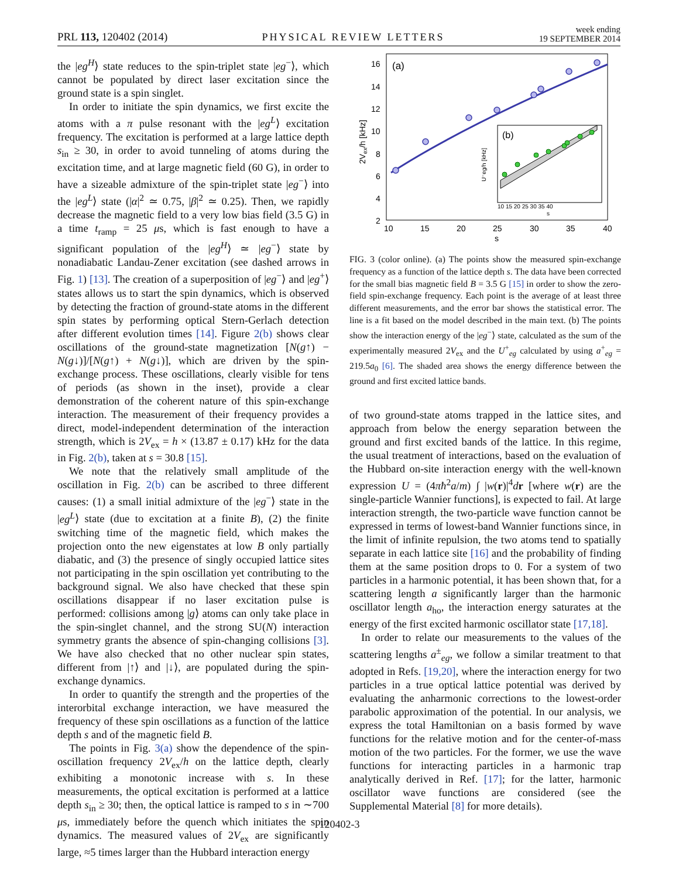PRL 113, 120402 (2014) PHYSICAL REVIEW LETTERS week ending
19 SEPTEMBER 2014
the |eg<sup>H</sup>⟩ state reduces to the spin-triplet state |eg<sup>−</sup>⟩, which cannot be populated by direct laser excitation since the ground state is a spin singlet.
In order to initiate the spin dynamics, we first excite the atoms with a π pulse resonant with the |eg<sup>L</sup>⟩ excitation frequency. The excitation is performed at a large lattice depth s<sub>in</sub> ≥ 30, in order to avoid tunneling of atoms during the excitation time, and at large magnetic field (60 G), in order to have a sizeable admixture of the spin-triplet state |eg<sup>−</sup>⟩ into the |eg<sup>L</sup>⟩ state (|α|<sup>2</sup> ≃ 0.75, |β|<sup>2</sup> ≃ 0.25). Then, we rapidly decrease the magnetic field to a very low bias field (3.5 G) in a time t<sub>ramp</sub> = 25 μs, which is fast enough to have a significant population of the |eg<sup>H</sup>⟩ ≃ |eg<sup>−</sup>⟩ state by nonadiabatic Landau-Zener excitation (see dashed arrows in Fig. 1) [13]. The creation of a superposition of |eg<sup>−</sup>⟩ and |eg<sup>+</sup>⟩ states allows us to start the spin dynamics, which is observed by detecting the fraction of ground-state atoms in the different spin states by performing optical Stern-Gerlach detection after different evolution times [14]. Figure 2(b) shows clear oscillations of the ground-state magnetization [N(g↑) − N(g↓)]/[N(g↑) + N(g↓)], which are driven by the spin-exchange process. These oscillations, clearly visible for tens of periods (as shown in the inset), provide a clear demonstration of the coherent nature of this spin-exchange interaction. The measurement of their frequency provides a direct, model-independent determination of the interaction strength, which is 2V<sub>ex</sub> = h × (13.87 ± 0.17) kHz for the data in Fig. 2(b), taken at s = 30.8 [15].
We note that the relatively small amplitude of the oscillation in Fig. 2(b) can be ascribed to three different causes: (1) a small initial admixture of the |eg<sup>−</sup>⟩ state in the |eg<sup>L</sup>⟩ state (due to excitation at a finite B), (2) the finite switching time of the magnetic field, which makes the projection onto the new eigenstates at low B only partially diabatic, and (3) the presence of singly occupied lattice sites not participating in the spin oscillation yet contributing to the background signal. We also have checked that these spin oscillations disappear if no laser excitation pulse is performed: collisions among |g⟩ atoms can only take place in the spin-singlet channel, and the strong SU(N) interaction symmetry grants the absence of spin-changing collisions [3]. We have also checked that no other nuclear spin states, different from |↑⟩ and |↓⟩, are populated during the spin-exchange dynamics.
In order to quantify the strength and the properties of the interorbital exchange interaction, we have measured the frequency of these spin oscillations as a function of the lattice depth s and of the magnetic field B.
The points in Fig. 3(a) show the dependence of the spin-oscillation frequency 2V<sub>ex</sub>/h on the lattice depth, clearly exhibiting a monotonic increase with s. In these measurements, the optical excitation is performed at a lattice depth s<sub>in</sub> ≥ 30; then, the optical lattice is ramped to s in ∼700 μs, immediately before the quench which initiates the spin dynamics. The measured values of 2V<sub>ex</sub> are significantly large, ≈5 times larger than the Hubbard interaction energy
(a)
16
14
12
10
8
6
4
2
10
15
20
25
30
35
40
s
2Vex/h [kHz]
(b)
10 15 20 25 30 35 40
s
U⁻eg/h [kHz]
FIG. 3 (color online). (a) The points show the measured spin-exchange frequency as a function of the lattice depth s. The data have been corrected for the small bias magnetic field B = 3.5 G [15] in order to show the zero-field spin-exchange frequency. Each point is the average of at least three different measurements, and the error bar shows the statistical error. The line is a fit based on the model described in the main text. (b) The points show the interaction energy of the |eg<sup>−</sup>⟩ state, calculated as the sum of the experimentally measured 2V<sub>ex</sub> and the U<sup>+</sup><sub>eg</sub> calculated by using a<sup>+</sup><sub>eg</sub> = 219.5a<sub>0</sub> [6]. The shaded area shows the energy difference between the ground and first excited lattice bands.
of two ground-state atoms trapped in the lattice sites, and approach from below the energy separation between the ground and first excited bands of the lattice. In this regime, the usual treatment of interactions, based on the evaluation of the Hubbard on-site interaction energy with the well-known expression U = (4πħ<sup>2</sup>a/m) ∫ |w(r)|<sup>4</sup>dr [where w(r) are the single-particle Wannier functions], is expected to fail. At large interaction strength, the two-particle wave function cannot be expressed in terms of lowest-band Wannier functions since, in the limit of infinite repulsion, the two atoms tend to spatially separate in each lattice site [16] and the probability of finding them at the same position drops to 0. For a system of two particles in a harmonic potential, it has been shown that, for a scattering length a significantly larger than the harmonic oscillator length a<sub>ho</sub>, the interaction energy saturates at the energy of the first excited harmonic oscillator state [17,18].
In order to relate our measurements to the values of the scattering lengths a<sup>±</sup><sub>eg</sub>, we follow a similar treatment to that adopted in Refs. [19,20], where the interaction energy for two particles in a true optical lattice potential was derived by evaluating the anharmonic corrections to the lowest-order parabolic approximation of the potential. In our analysis, we express the total Hamiltonian on a basis formed by wave functions for the relative motion and for the center-of-mass motion of the two particles. For the former, we use the wave functions for interacting particles in a harmonic trap analytically derived in Ref. [17]; for the latter, harmonic oscillator wave functions are considered (see the Supplemental Material [8] for more details).
120402-3